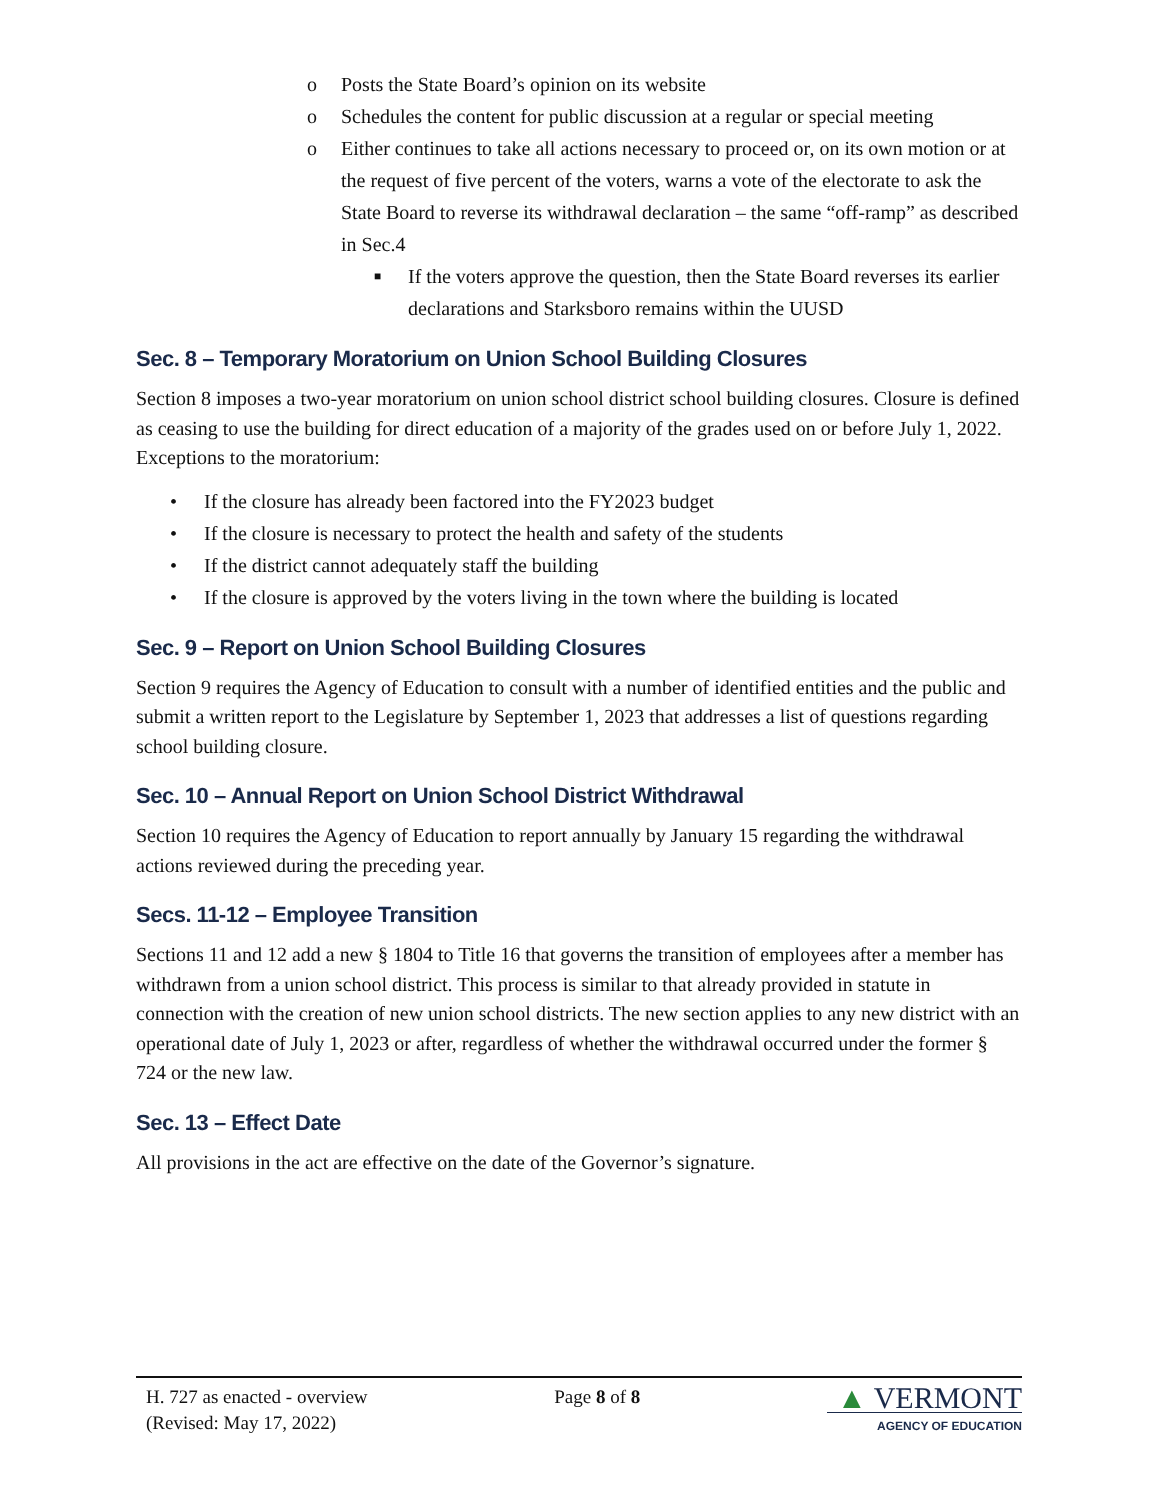o Posts the State Board’s opinion on its website
o Schedules the content for public discussion at a regular or special meeting
o Either continues to take all actions necessary to proceed or, on its own motion or at the request of five percent of the voters, warns a vote of the electorate to ask the State Board to reverse its withdrawal declaration – the same “off-ramp” as described in Sec.4
■ If the voters approve the question, then the State Board reverses its earlier declarations and Starksboro remains within the UUSD
Sec. 8 – Temporary Moratorium on Union School Building Closures
Section 8 imposes a two-year moratorium on union school district school building closures. Closure is defined as ceasing to use the building for direct education of a majority of the grades used on or before July 1, 2022. Exceptions to the moratorium:
• If the closure has already been factored into the FY2023 budget
• If the closure is necessary to protect the health and safety of the students
• If the district cannot adequately staff the building
• If the closure is approved by the voters living in the town where the building is located
Sec. 9 – Report on Union School Building Closures
Section 9 requires the Agency of Education to consult with a number of identified entities and the public and submit a written report to the Legislature by September 1, 2023 that addresses a list of questions regarding school building closure.
Sec. 10 – Annual Report on Union School District Withdrawal
Section 10 requires the Agency of Education to report annually by January 15 regarding the withdrawal actions reviewed during the preceding year.
Secs. 11-12 – Employee Transition
Sections 11 and 12 add a new § 1804 to Title 16 that governs the transition of employees after a member has withdrawn from a union school district. This process is similar to that already provided in statute in connection with the creation of new union school districts. The new section applies to any new district with an operational date of July 1, 2023 or after, regardless of whether the withdrawal occurred under the former § 724 or the new law.
Sec. 13 – Effect Date
All provisions in the act are effective on the date of the Governor’s signature.
H. 727 as enacted - overview
(Revised: May 17, 2022)
Page 8 of 8
▲ VERMONT
AGENCY OF EDUCATION